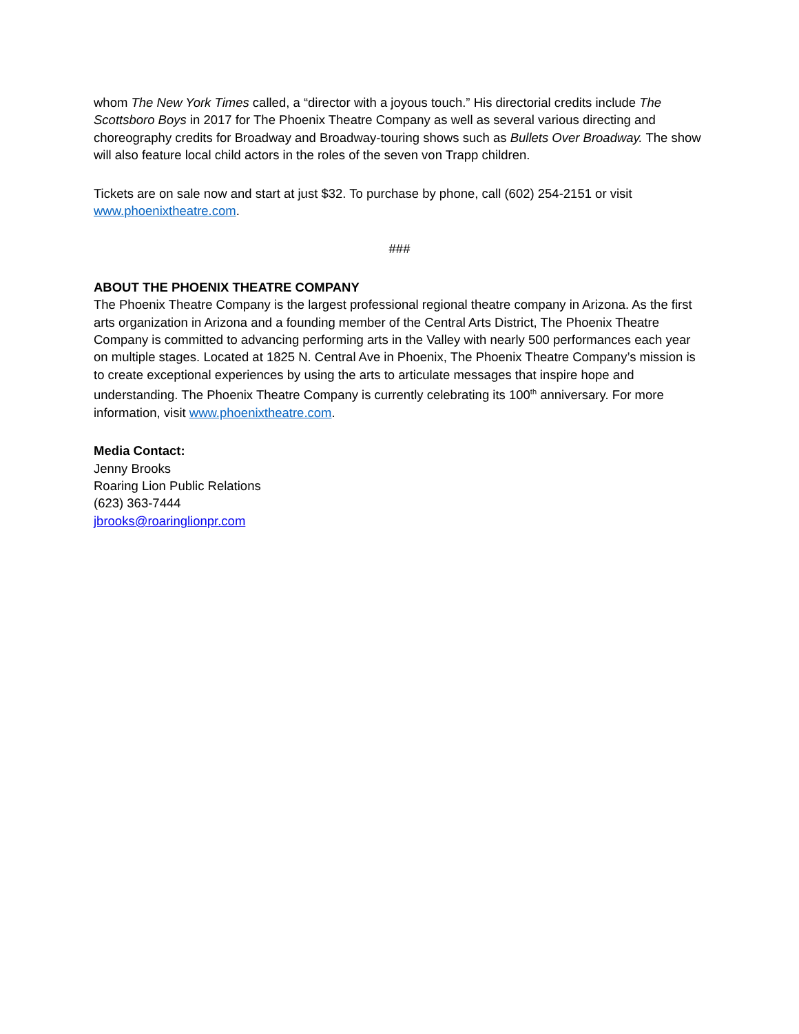whom The New York Times called, a “director with a joyous touch.” His directorial credits include The Scottsboro Boys in 2017 for The Phoenix Theatre Company as well as several various directing and choreography credits for Broadway and Broadway-touring shows such as Bullets Over Broadway. The show will also feature local child actors in the roles of the seven von Trapp children.
Tickets are on sale now and start at just $32. To purchase by phone, call (602) 254-2151 or visit www.phoenixtheatre.com.
###
ABOUT THE PHOENIX THEATRE COMPANY
The Phoenix Theatre Company is the largest professional regional theatre company in Arizona. As the first arts organization in Arizona and a founding member of the Central Arts District, The Phoenix Theatre Company is committed to advancing performing arts in the Valley with nearly 500 performances each year on multiple stages. Located at 1825 N. Central Ave in Phoenix, The Phoenix Theatre Company’s mission is to create exceptional experiences by using the arts to articulate messages that inspire hope and understanding. The Phoenix Theatre Company is currently celebrating its 100<sup>th</sup> anniversary. For more information, visit www.phoenixtheatre.com.
Media Contact:
Jenny Brooks
Roaring Lion Public Relations
(623) 363-7444
jbrooks@roaringlionpr.com